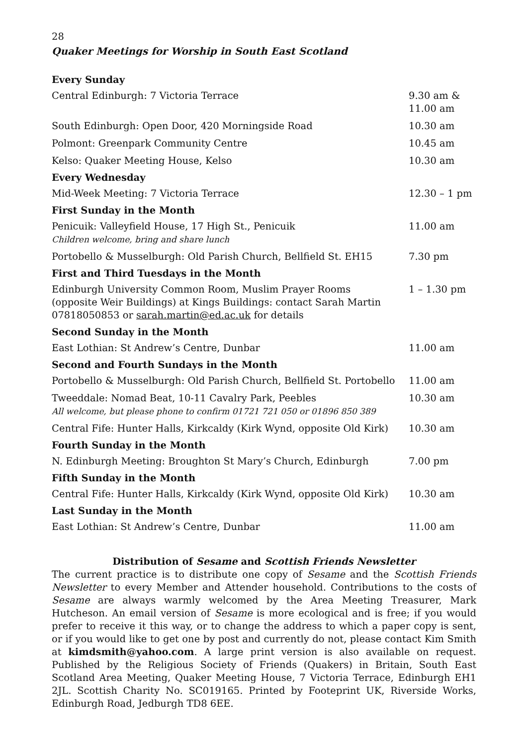28
Quaker Meetings for Worship in South East Scotland
| Every Sunday | |
| --- | --- |
| Central Edinburgh: 7 Victoria Terrace | 9.30 am & 11.00 am |
| South Edinburgh: Open Door, 420 Morningside Road | 10.30 am |
| Polmont: Greenpark Community Centre | 10.45 am |
| Kelso: Quaker Meeting House, Kelso | 10.30 am |
| Every Wednesday | |
| Mid-Week Meeting: 7 Victoria Terrace | 12.30 – 1 pm |
| First Sunday in the Month | |
| Penicuik: Valleyfield House, 17 High St., Penicuik Children welcome, bring and share lunch | 11.00 am |
| Portobello & Musselburgh: Old Parish Church, Bellfield St. EH15 | 7.30 pm |
| First and Third Tuesdays in the Month | |
| Edinburgh University Common Room, Muslim Prayer Rooms (opposite Weir Buildings) at Kings Buildings: contact Sarah Martin 07818050853 or sarah.martin@ed.ac.uk for details | 1 – 1.30 pm |
| Second Sunday in the Month | |
| East Lothian: St Andrew’s Centre, Dunbar | 11.00 am |
| Second and Fourth Sundays in the Month | |
| Portobello & Musselburgh: Old Parish Church, Bellfield St. Portobello | 11.00 am |
| Tweeddale: Nomad Beat, 10-11 Cavalry Park, Peebles All welcome, but please phone to confirm 01721 721 050 or 01896 850 389 | 10.30 am |
| Central Fife: Hunter Halls, Kirkcaldy (Kirk Wynd, opposite Old Kirk) | 10.30 am |
| Fourth Sunday in the Month | |
| N. Edinburgh Meeting: Broughton St Mary’s Church, Edinburgh | 7.00 pm |
| Fifth Sunday in the Month | |
| Central Fife: Hunter Halls, Kirkcaldy (Kirk Wynd, opposite Old Kirk) | 10.30 am |
| Last Sunday in the Month | |
| East Lothian: St Andrew’s Centre, Dunbar | 11.00 am |
Distribution of Sesame and Scottish Friends Newsletter
The current practice is to distribute one copy of Sesame and the Scottish Friends Newsletter to every Member and Attender household. Contributions to the costs of Sesame are always warmly welcomed by the Area Meeting Treasurer, Mark Hutcheson. An email version of Sesame is more ecological and is free; if you would prefer to receive it this way, or to change the address to which a paper copy is sent, or if you would like to get one by post and currently do not, please contact Kim Smith at kimdsmith@yahoo.com. A large print version is also available on request. Published by the Religious Society of Friends (Quakers) in Britain, South East Scotland Area Meeting, Quaker Meeting House, 7 Victoria Terrace, Edinburgh EH1 2JL. Scottish Charity No. SC019165. Printed by Footeprint UK, Riverside Works, Edinburgh Road, Jedburgh TD8 6EE.